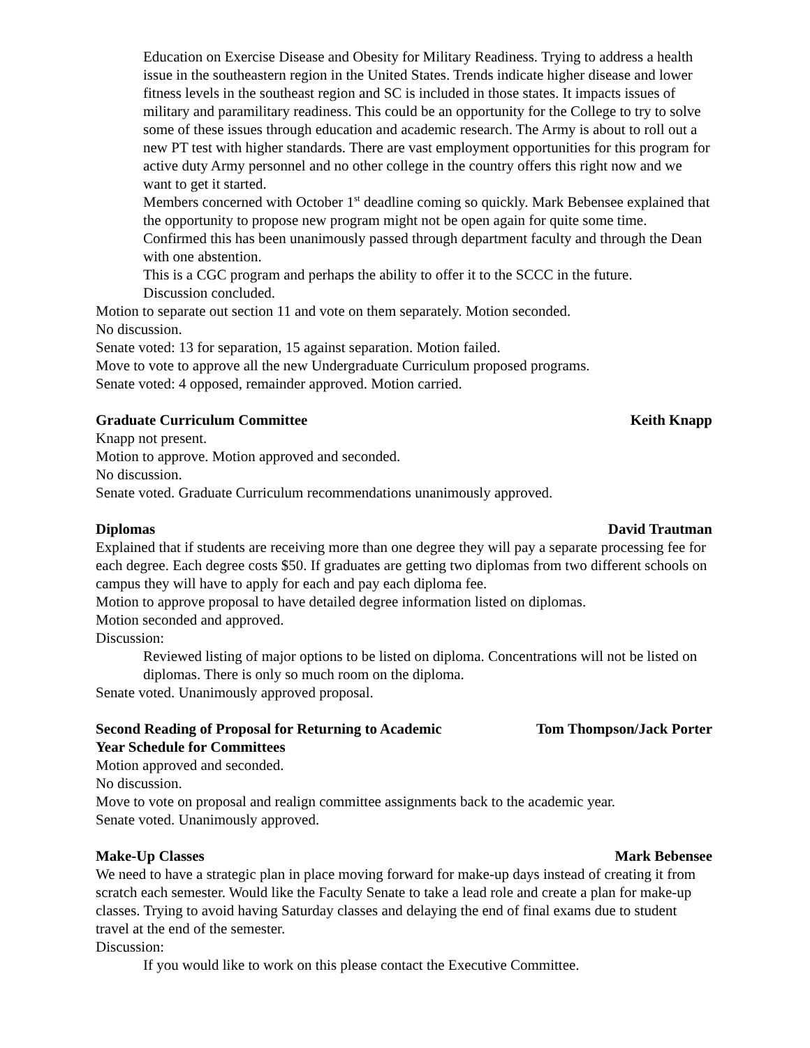Education on Exercise Disease and Obesity for Military Readiness. Trying to address a health issue in the southeastern region in the United States. Trends indicate higher disease and lower fitness levels in the southeast region and SC is included in those states. It impacts issues of military and paramilitary readiness. This could be an opportunity for the College to try to solve some of these issues through education and academic research. The Army is about to roll out a new PT test with higher standards. There are vast employment opportunities for this program for active duty Army personnel and no other college in the country offers this right now and we want to get it started.
Members concerned with October 1<sup>st</sup> deadline coming so quickly. Mark Bebensee explained that the opportunity to propose new program might not be open again for quite some time.
Confirmed this has been unanimously passed through department faculty and through the Dean with one abstention.
This is a CGC program and perhaps the ability to offer it to the SCCC in the future.
Discussion concluded.
Motion to separate out section 11 and vote on them separately. Motion seconded.
No discussion.
Senate voted: 13 for separation, 15 against separation. Motion failed.
Move to vote to approve all the new Undergraduate Curriculum proposed programs.
Senate voted: 4 opposed, remainder approved. Motion carried.
Graduate Curriculum Committee Keith Knapp
Knapp not present.
Motion to approve. Motion approved and seconded.
No discussion.
Senate voted. Graduate Curriculum recommendations unanimously approved.
Diplomas David Trautman
Explained that if students are receiving more than one degree they will pay a separate processing fee for each degree. Each degree costs $50. If graduates are getting two diplomas from two different schools on campus they will have to apply for each and pay each diploma fee.
Motion to approve proposal to have detailed degree information listed on diplomas.
Motion seconded and approved.
Discussion:
Reviewed listing of major options to be listed on diploma. Concentrations will not be listed on diplomas. There is only so much room on the diploma.
Senate voted. Unanimously approved proposal.
Second Reading of Proposal for Returning to Academic
Year Schedule for Committees Tom Thompson/Jack Porter
Motion approved and seconded.
No discussion.
Move to vote on proposal and realign committee assignments back to the academic year.
Senate voted. Unanimously approved.
Make-Up Classes Mark Bebensee
We need to have a strategic plan in place moving forward for make-up days instead of creating it from scratch each semester. Would like the Faculty Senate to take a lead role and create a plan for make-up classes. Trying to avoid having Saturday classes and delaying the end of final exams due to student travel at the end of the semester.
Discussion:
If you would like to work on this please contact the Executive Committee.